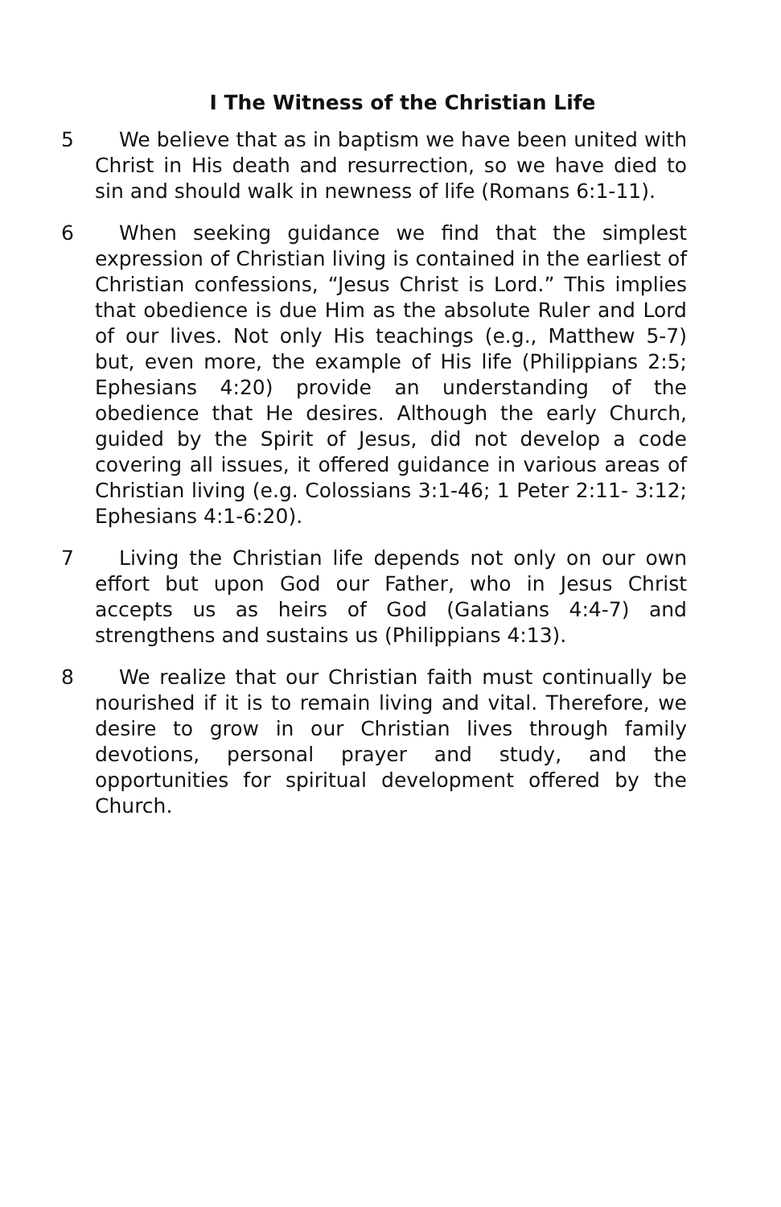I The Witness of the Christian Life
5 We believe that as in baptism we have been united with Christ in His death and resurrection, so we have died to sin and should walk in newness of life (Romans 6:1-11).
6 When seeking guidance we find that the simplest expression of Christian living is contained in the earliest of Christian confessions, “Jesus Christ is Lord.” This implies that obedience is due Him as the absolute Ruler and Lord of our lives. Not only His teachings (e.g., Matthew 5-7) but, even more, the example of His life (Philippians 2:5; Ephesians 4:20) provide an understanding of the obedience that He desires. Although the early Church, guided by the Spirit of Jesus, did not develop a code covering all issues, it offered guidance in various areas of Christian living (e.g. Colossians 3:1-46; 1 Peter 2:11- 3:12; Ephesians 4:1-6:20).
7 Living the Christian life depends not only on our own effort but upon God our Father, who in Jesus Christ accepts us as heirs of God (Galatians 4:4-7) and strengthens and sustains us (Philippians 4:13).
8 We realize that our Christian faith must continually be nourished if it is to remain living and vital. Therefore, we desire to grow in our Christian lives through family devotions, personal prayer and study, and the opportunities for spiritual development offered by the Church.